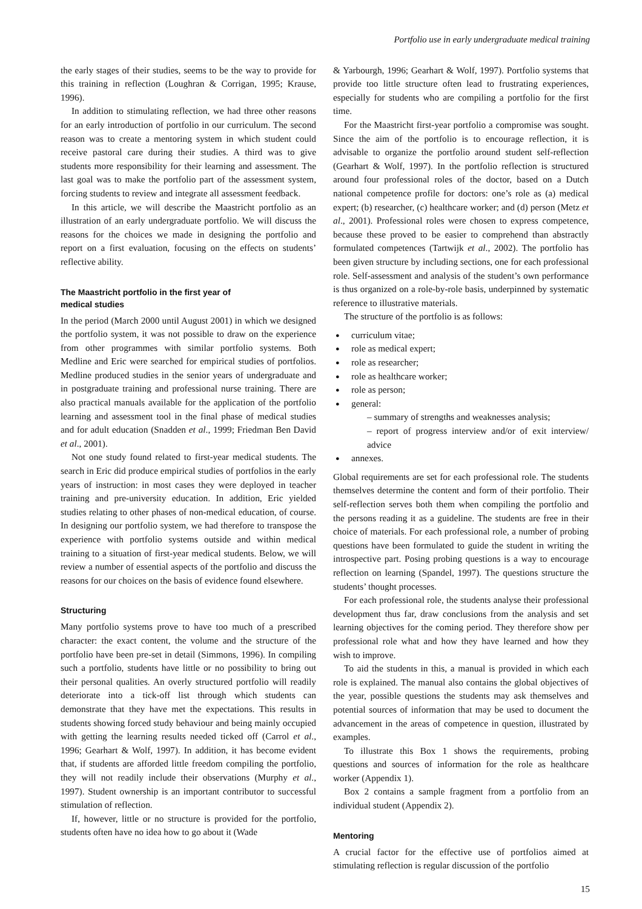Portfolio use in early undergraduate medical training
the early stages of their studies, seems to be the way to provide for this training in reflection (Loughran & Corrigan, 1995; Krause, 1996).
In addition to stimulating reflection, we had three other reasons for an early introduction of portfolio in our curriculum. The second reason was to create a mentoring system in which student could receive pastoral care during their studies. A third was to give students more responsibility for their learning and assessment. The last goal was to make the portfolio part of the assessment system, forcing students to review and integrate all assessment feedback.
In this article, we will describe the Maastricht portfolio as an illustration of an early undergraduate portfolio. We will discuss the reasons for the choices we made in designing the portfolio and report on a first evaluation, focusing on the effects on students’ reflective ability.
The Maastricht portfolio in the first year of
medical studies
In the period (March 2000 until August 2001) in which we designed the portfolio system, it was not possible to draw on the experience from other programmes with similar portfolio systems. Both Medline and Eric were searched for empirical studies of portfolios. Medline produced studies in the senior years of undergraduate and in postgraduate training and professional nurse training. There are also practical manuals available for the application of the portfolio learning and assessment tool in the final phase of medical studies and for adult education (Snadden et al., 1999; Friedman Ben David et al., 2001).
Not one study found related to first-year medical students. The search in Eric did produce empirical studies of portfolios in the early years of instruction: in most cases they were deployed in teacher training and pre-university education. In addition, Eric yielded studies relating to other phases of non-medical education, of course. In designing our portfolio system, we had therefore to transpose the experience with portfolio systems outside and within medical training to a situation of first-year medical students. Below, we will review a number of essential aspects of the portfolio and discuss the reasons for our choices on the basis of evidence found elsewhere.
Structuring
Many portfolio systems prove to have too much of a prescribed character: the exact content, the volume and the structure of the portfolio have been pre-set in detail (Simmons, 1996). In compiling such a portfolio, students have little or no possibility to bring out their personal qualities. An overly structured portfolio will readily deteriorate into a tick-off list through which students can demonstrate that they have met the expectations. This results in students showing forced study behaviour and being mainly occupied with getting the learning results needed ticked off (Carrol et al., 1996; Gearhart & Wolf, 1997). In addition, it has become evident that, if students are afforded little freedom compiling the portfolio, they will not readily include their observations (Murphy et al., 1997). Student ownership is an important contributor to successful stimulation of reflection.
If, however, little or no structure is provided for the portfolio, students often have no idea how to go about it (Wade
& Yarbourgh, 1996; Gearhart & Wolf, 1997). Portfolio systems that provide too little structure often lead to frustrating experiences, especially for students who are compiling a portfolio for the first time.
For the Maastricht first-year portfolio a compromise was sought. Since the aim of the portfolio is to encourage reflection, it is advisable to organize the portfolio around student self-reflection (Gearhart & Wolf, 1997). In the portfolio reflection is structured around four professional roles of the doctor, based on a Dutch national competence profile for doctors: one’s role as (a) medical expert; (b) researcher, (c) healthcare worker; and (d) person (Metz et al., 2001). Professional roles were chosen to express competence, because these proved to be easier to comprehend than abstractly formulated competences (Tartwijk et al., 2002). The portfolio has been given structure by including sections, one for each professional role. Self-assessment and analysis of the student’s own performance is thus organized on a role-by-role basis, underpinned by systematic reference to illustrative materials.
The structure of the portfolio is as follows:
● curriculum vitae;
● role as medical expert;
● role as researcher;
● role as healthcare worker;
● role as person;
● general:
– summary of strengths and weaknesses analysis;
– report of progress interview and/or of exit interview/ advice
● annexes.
Global requirements are set for each professional role. The students themselves determine the content and form of their portfolio. Their self-reflection serves both them when compiling the portfolio and the persons reading it as a guideline. The students are free in their choice of materials. For each professional role, a number of probing questions have been formulated to guide the student in writing the introspective part. Posing probing questions is a way to encourage reflection on learning (Spandel, 1997). The questions structure the students’ thought processes.
For each professional role, the students analyse their professional development thus far, draw conclusions from the analysis and set learning objectives for the coming period. They therefore show per professional role what and how they have learned and how they wish to improve.
To aid the students in this, a manual is provided in which each role is explained. The manual also contains the global objectives of the year, possible questions the students may ask themselves and potential sources of information that may be used to document the advancement in the areas of competence in question, illustrated by examples.
To illustrate this Box 1 shows the requirements, probing questions and sources of information for the role as healthcare worker (Appendix 1).
Box 2 contains a sample fragment from a portfolio from an individual student (Appendix 2).
Mentoring
A crucial factor for the effective use of portfolios aimed at stimulating reflection is regular discussion of the portfolio
15